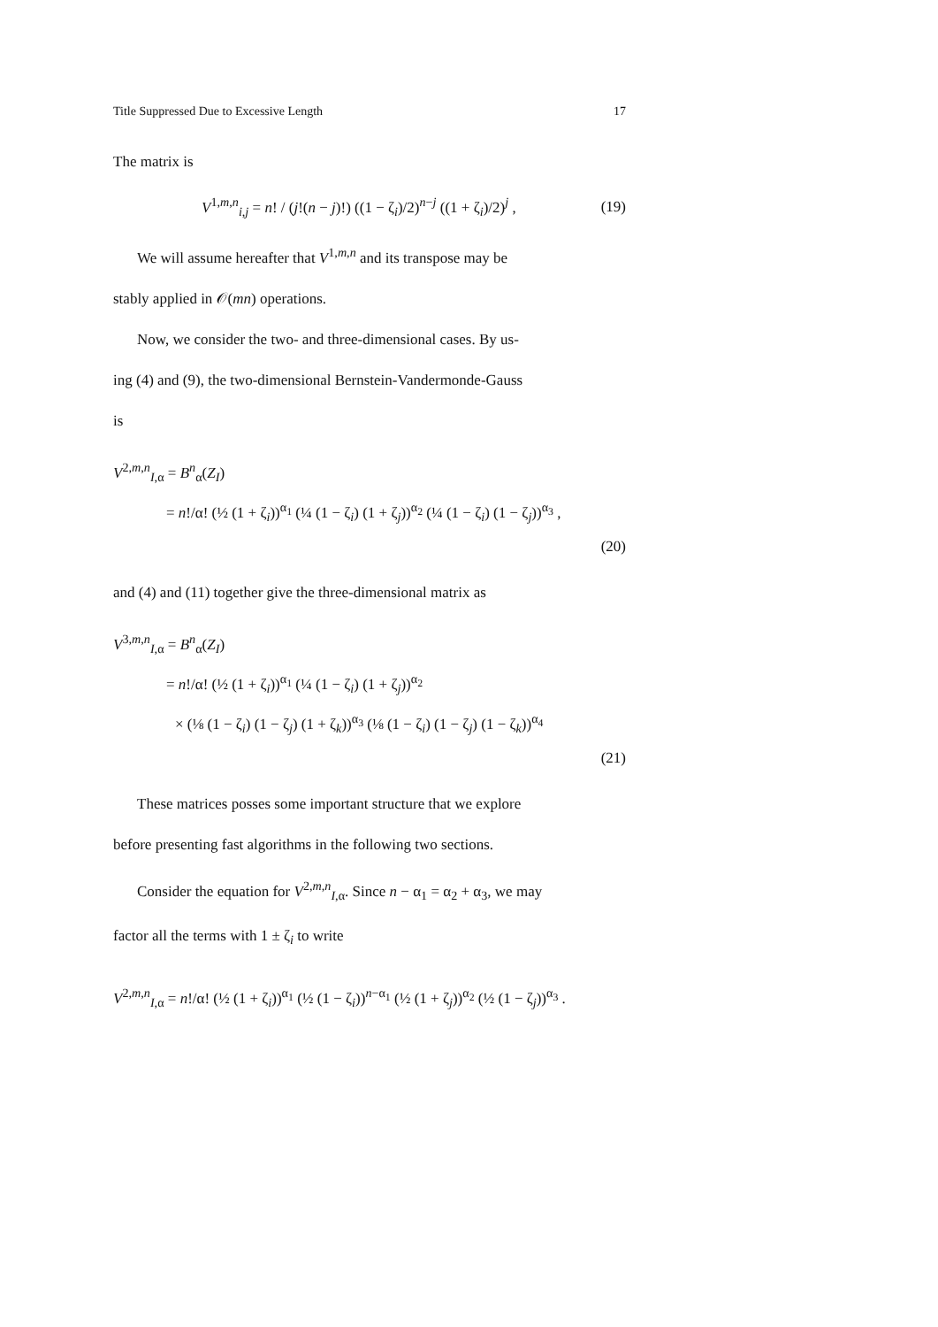Title Suppressed Due to Excessive Length 17
The matrix is
V<sup>1,m,n</sup><sub>i,j</sub> = n! / (j!(n − j)!) ((1 − ζ<sub>i</sub>)/2)<sup>n−j</sup> ((1 + ζ<sub>i</sub>)/2)<sup>j</sup> , (19)
We will assume hereafter that V<sup>1,m,n</sup> and its transpose may be
stably applied in 𝒪(mn) operations.
Now, we consider the two- and three-dimensional cases. By us-
ing (4) and (9), the two-dimensional Bernstein-Vandermonde-Gauss
is
V<sup>2,m,n</sup><sub>I,α</sub> = B<sup>n</sup><sub>α</sub>(Z<sub>I</sub>)
= n!/α! (½ (1 + ζ<sub>i</sub>))<sup>α<sub>1</sub></sup> (¼ (1 − ζ<sub>i</sub>) (1 + ζ<sub>j</sub>))<sup>α<sub>2</sub></sup> (¼ (1 − ζ<sub>i</sub>) (1 − ζ<sub>j</sub>))<sup>α<sub>3</sub></sup> ,
(20)
and (4) and (11) together give the three-dimensional matrix as
V<sup>3,m,n</sup><sub>I,α</sub> = B<sup>n</sup><sub>α</sub>(Z<sub>I</sub>)
= n!/α! (½ (1 + ζ<sub>i</sub>))<sup>α<sub>1</sub></sup> (¼ (1 − ζ<sub>i</sub>) (1 + ζ<sub>j</sub>))<sup>α<sub>2</sub></sup>
× (⅛ (1 − ζ<sub>i</sub>) (1 − ζ<sub>j</sub>) (1 + ζ<sub>k</sub>))<sup>α<sub>3</sub></sup> (⅛ (1 − ζ<sub>i</sub>) (1 − ζ<sub>j</sub>) (1 − ζ<sub>k</sub>))<sup>α<sub>4</sub></sup>
(21)
These matrices posses some important structure that we explore
before presenting fast algorithms in the following two sections.
Consider the equation for V<sup>2,m,n</sup><sub>I,α</sub>. Since n − α<sub>1</sub> = α<sub>2</sub> + α<sub>3</sub>, we may
factor all the terms with 1 ± ζ<sub>i</sub> to write
V<sup>2,m,n</sup><sub>I,α</sub> = n!/α! (½ (1 + ζ<sub>i</sub>))<sup>α<sub>1</sub></sup> (½ (1 − ζ<sub>i</sub>))<sup>n−α<sub>1</sub></sup> (½ (1 + ζ<sub>j</sub>))<sup>α<sub>2</sub></sup> (½ (1 − ζ<sub>j</sub>))<sup>α<sub>3</sub></sup> .